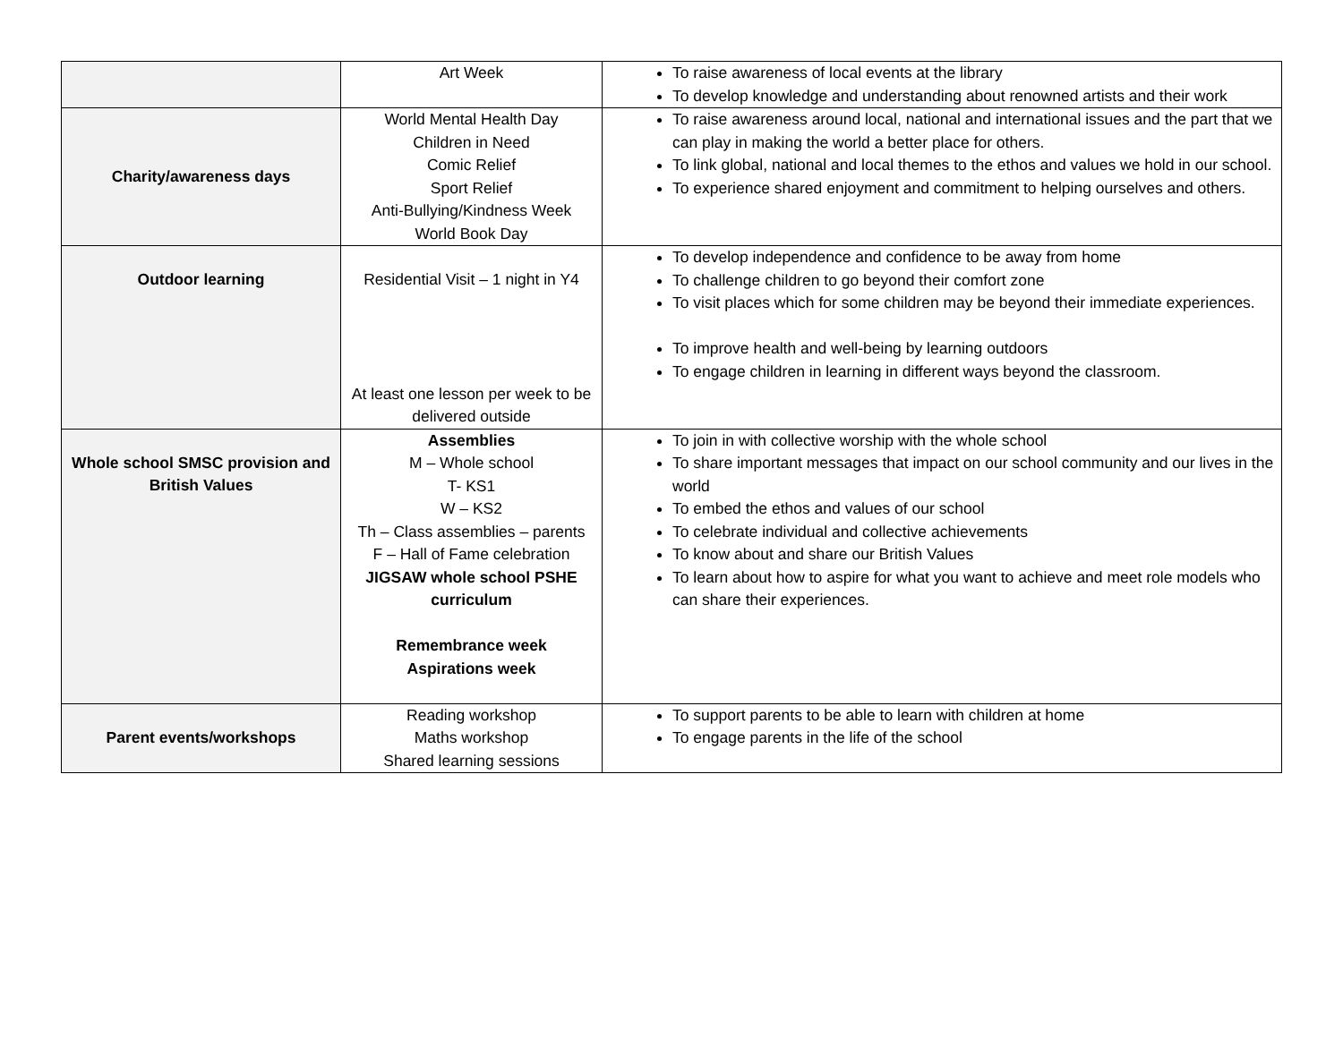| | Art Week | To raise awareness of local events at the library To develop knowledge and understanding about renowned artists and their work |
| Charity/awareness days | World Mental Health Day Children in Need Comic Relief Sport Relief Anti-Bullying/Kindness Week World Book Day | To raise awareness around local, national and international issues and the part that we can play in making the world a better place for others. To link global, national and local themes to the ethos and values we hold in our school. To experience shared enjoyment and commitment to helping ourselves and others. |
| Outdoor learning | Residential Visit – 1 night in Y4 At least one lesson per week to be delivered outside | To develop independence and confidence to be away from home To challenge children to go beyond their comfort zone To visit places which for some children may be beyond their immediate experiences. To improve health and well-being by learning outdoors To engage children in learning in different ways beyond the classroom. |
| Whole school SMSC provision and British Values | Assemblies M – Whole school T- KS1 W – KS2 Th – Class assemblies – parents F – Hall of Fame celebration JIGSAW whole school PSHE curriculum Remembrance week Aspirations week | To join in with collective worship with the whole school To share important messages that impact on our school community and our lives in the world To embed the ethos and values of our school To celebrate individual and collective achievements To know about and share our British Values To learn about how to aspire for what you want to achieve and meet role models who can share their experiences. |
| Parent events/workshops | Reading workshop Maths workshop Shared learning sessions | To support parents to be able to learn with children at home To engage parents in the life of the school |